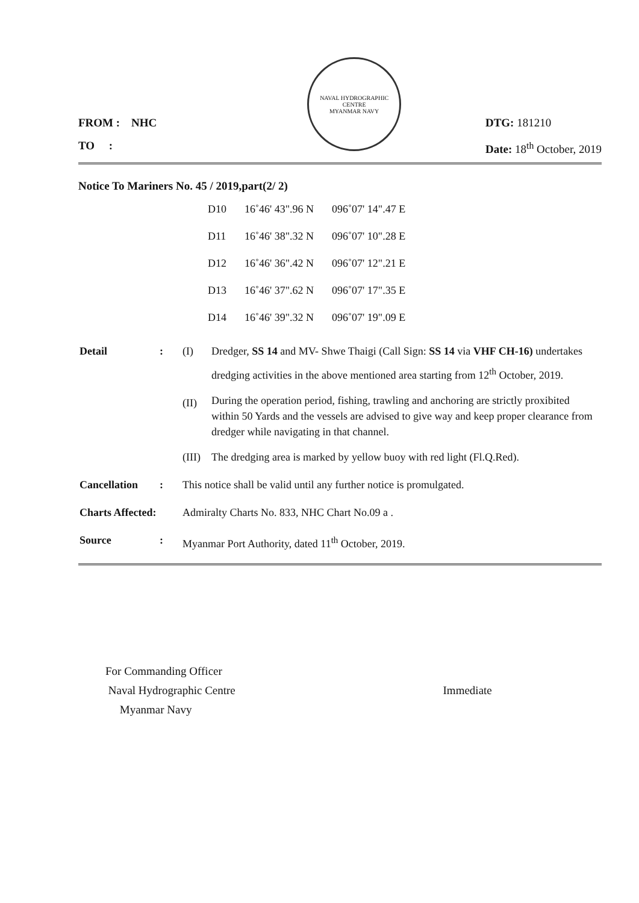FROM : NHC
TO :
NAVAL HYDROGRAPHIC CENTRE
MYANMAR NAVY
DTG: 181210
Date: 18<sup>th</sup> October, 2019
Notice To Mariners No. 45 / 2019,part(2/ 2)
| D10 | 16˚46' 43".96 N | 096˚07' 14".47 E |
| D11 | 16˚46' 38".32 N | 096˚07' 10".28 E |
| D12 | 16˚46' 36".42 N | 096˚07' 12".21 E |
| D13 | 16˚46' 37".62 N | 096˚07' 17".35 E |
| D14 | 16˚46' 39".32 N | 096˚07' 19".09 E |
| Detail | : | (I) | Dredger, SS 14 and MV- Shwe Thaigi (Call Sign: SS 14 via VHF CH-16) undertakes dredging activities in the above mentioned area starting from 12<sup>th</sup> October, 2019. |
| | | (II) | During the operation period, fishing, trawling and anchoring are strictly proxibited within 50 Yards and the vessels are advised to give way and keep proper clearance from dredger while navigating in that channel. |
| | | (III) | The dredging area is marked by yellow buoy with red light (Fl.Q.Red). |
| Cancellation | : | This notice shall be valid until any further notice is promulgated. | |
| Charts Affected: | | Admiralty Charts No. 833, NHC Chart No.09 a . | |
| Source | : | Myanmar Port Authority, dated 11<sup>th</sup> October, 2019. | |
For Commanding Officer
Naval Hydrographic Centre Immediate
Myanmar Navy